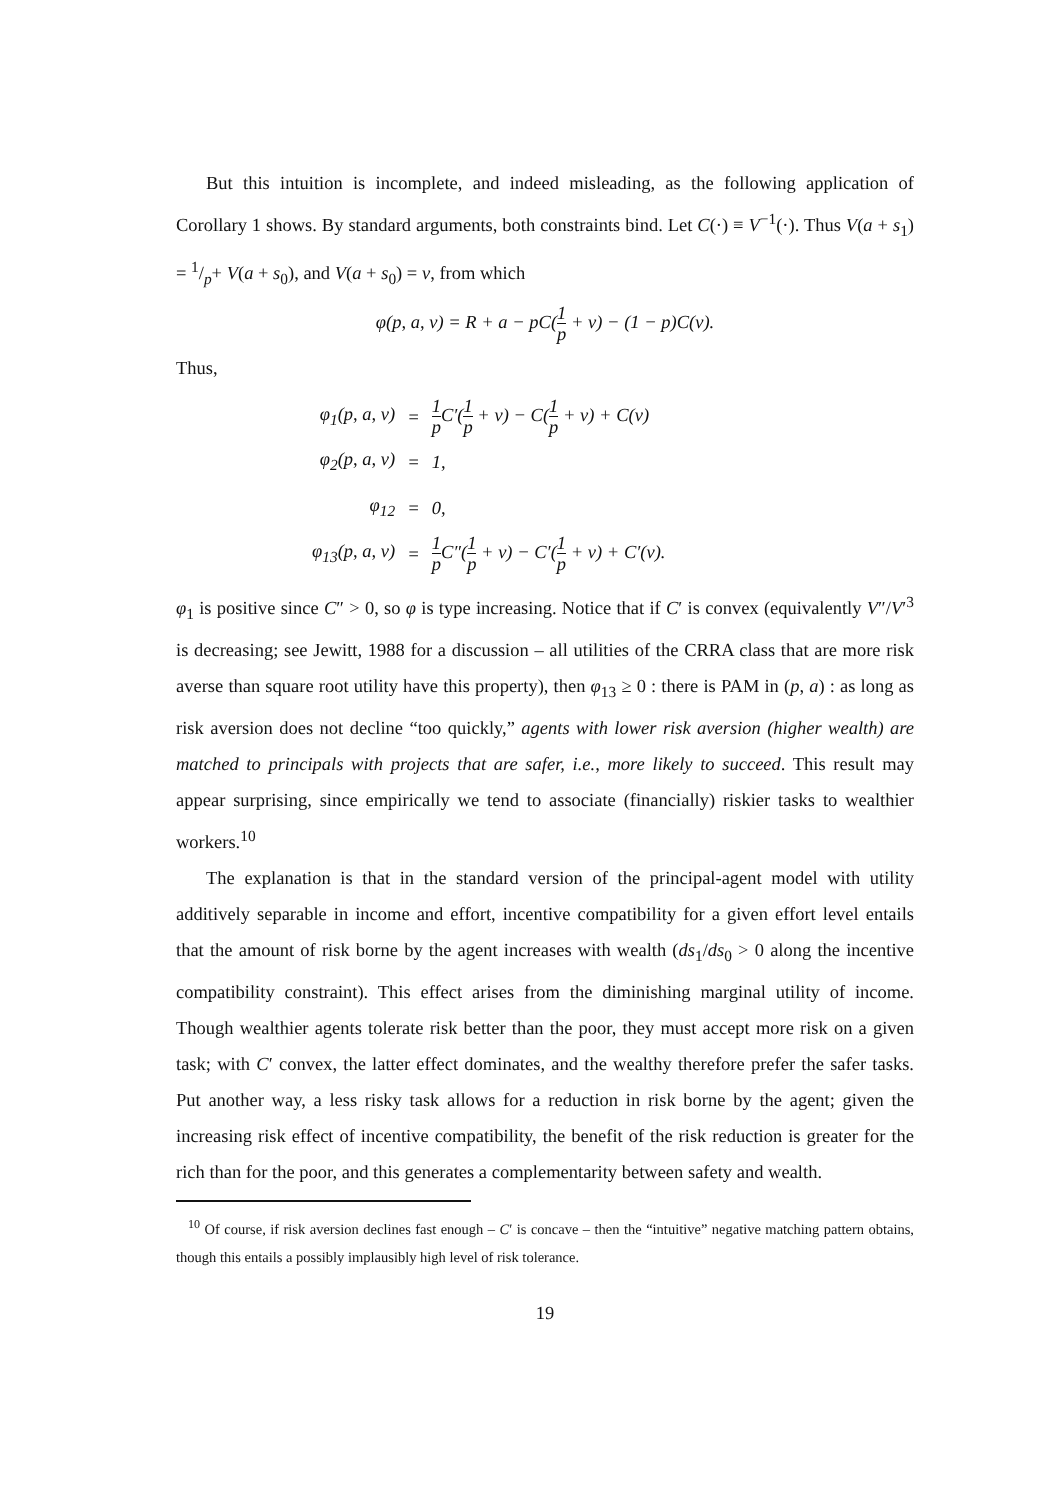But this intuition is incomplete, and indeed misleading, as the following application of Corollary 1 shows. By standard arguments, both constraints bind. Let C(·) ≡ V<sup>−1</sup>(·). Thus V(a + s<sub>1</sub>) = 1/p+ V(a + s<sub>0</sub>), and V(a + s<sub>0</sub>) = v, from which
φ(p, a, v) = R + a − pC(1 p + v) − (1 − p)C(v).
Thus,
| φ<sub>1</sub>(p, a, v) | = | 1 p C′( 1 p + v) − C( 1 p + v) + C(v) |
| φ<sub>2</sub>(p, a, v) | = | 1, |
| φ<sub>12</sub> | = | 0, |
| φ<sub>13</sub>(p, a, v) | = | 1 p C″( 1 p + v) − C′( 1 p + v) + C′(v). |
φ<sub>1</sub> is positive since C″ > 0, so φ is type increasing. Notice that if C′ is convex (equivalently V″/V′<sup>3</sup> is decreasing; see Jewitt, 1988 for a discussion – all utilities of the CRRA class that are more risk averse than square root utility have this property), then φ<sub>13</sub> ≥ 0 : there is PAM in (p, a) : as long as risk aversion does not decline “too quickly,” agents with lower risk aversion (higher wealth) are matched to principals with projects that are safer, i.e., more likely to succeed. This result may appear surprising, since empirically we tend to associate (financially) riskier tasks to wealthier workers.<sup>10</sup>
The explanation is that in the standard version of the principal-agent model with utility additively separable in income and effort, incentive compatibility for a given effort level entails that the amount of risk borne by the agent increases with wealth (ds<sub>1</sub>/ds<sub>0</sub> > 0 along the incentive compatibility constraint). This effect arises from the diminishing marginal utility of income. Though wealthier agents tolerate risk better than the poor, they must accept more risk on a given task; with C′ convex, the latter effect dominates, and the wealthy therefore prefer the safer tasks. Put another way, a less risky task allows for a reduction in risk borne by the agent; given the increasing risk effect of incentive compatibility, the benefit of the risk reduction is greater for the rich than for the poor, and this generates a complementarity between safety and wealth.
<sup>10</sup> Of course, if risk aversion declines fast enough – C′ is concave – then the “intuitive” negative matching pattern obtains, though this entails a possibly implausibly high level of risk tolerance.
19